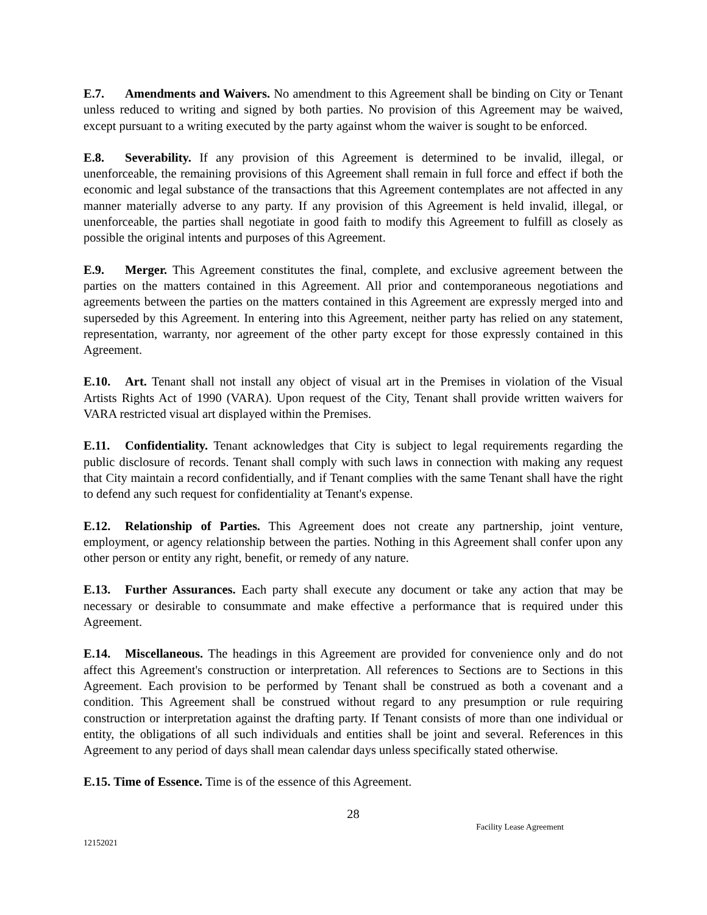E.7. Amendments and Waivers. No amendment to this Agreement shall be binding on City or Tenant unless reduced to writing and signed by both parties. No provision of this Agreement may be waived, except pursuant to a writing executed by the party against whom the waiver is sought to be enforced.
E.8. Severability. If any provision of this Agreement is determined to be invalid, illegal, or unenforceable, the remaining provisions of this Agreement shall remain in full force and effect if both the economic and legal substance of the transactions that this Agreement contemplates are not affected in any manner materially adverse to any party. If any provision of this Agreement is held invalid, illegal, or unenforceable, the parties shall negotiate in good faith to modify this Agreement to fulfill as closely as possible the original intents and purposes of this Agreement.
E.9. Merger. This Agreement constitutes the final, complete, and exclusive agreement between the parties on the matters contained in this Agreement. All prior and contemporaneous negotiations and agreements between the parties on the matters contained in this Agreement are expressly merged into and superseded by this Agreement. In entering into this Agreement, neither party has relied on any statement, representation, warranty, nor agreement of the other party except for those expressly contained in this Agreement.
E.10. Art. Tenant shall not install any object of visual art in the Premises in violation of the Visual Artists Rights Act of 1990 (VARA). Upon request of the City, Tenant shall provide written waivers for VARA restricted visual art displayed within the Premises.
E.11. Confidentiality. Tenant acknowledges that City is subject to legal requirements regarding the public disclosure of records. Tenant shall comply with such laws in connection with making any request that City maintain a record confidentially, and if Tenant complies with the same Tenant shall have the right to defend any such request for confidentiality at Tenant's expense.
E.12. Relationship of Parties. This Agreement does not create any partnership, joint venture, employment, or agency relationship between the parties. Nothing in this Agreement shall confer upon any other person or entity any right, benefit, or remedy of any nature.
E.13. Further Assurances. Each party shall execute any document or take any action that may be necessary or desirable to consummate and make effective a performance that is required under this Agreement.
E.14. Miscellaneous. The headings in this Agreement are provided for convenience only and do not affect this Agreement's construction or interpretation. All references to Sections are to Sections in this Agreement. Each provision to be performed by Tenant shall be construed as both a covenant and a condition. This Agreement shall be construed without regard to any presumption or rule requiring construction or interpretation against the drafting party. If Tenant consists of more than one individual or entity, the obligations of all such individuals and entities shall be joint and several. References in this Agreement to any period of days shall mean calendar days unless specifically stated otherwise.
E.15. Time of Essence. Time is of the essence of this Agreement.
28
Facility Lease Agreement
12152021